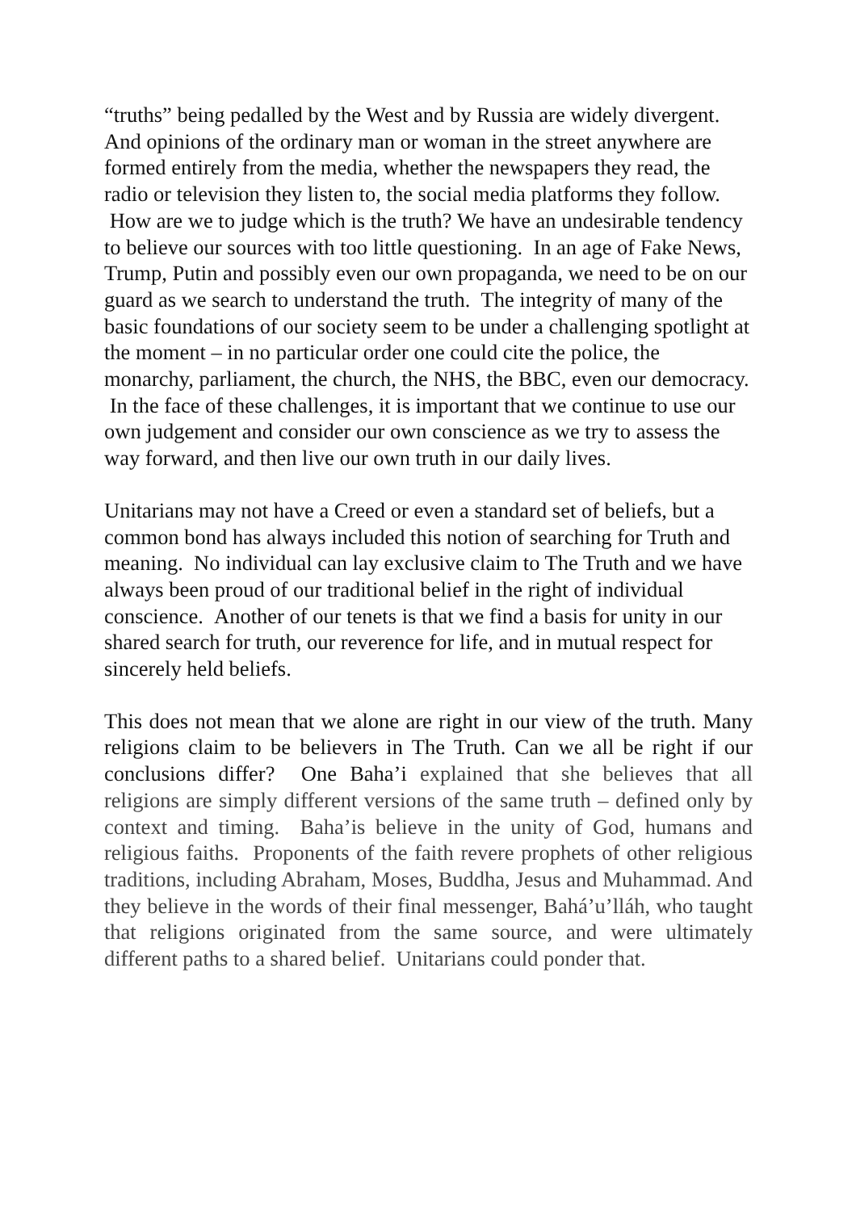“truths” being pedalled by the West and by Russia are widely divergent. And opinions of the ordinary man or woman in the street anywhere are formed entirely from the media, whether the newspapers they read, the radio or television they listen to, the social media platforms they follow. How are we to judge which is the truth? We have an undesirable tendency to believe our sources with too little questioning. In an age of Fake News, Trump, Putin and possibly even our own propaganda, we need to be on our guard as we search to understand the truth. The integrity of many of the basic foundations of our society seem to be under a challenging spotlight at the moment – in no particular order one could cite the police, the monarchy, parliament, the church, the NHS, the BBC, even our democracy. In the face of these challenges, it is important that we continue to use our own judgement and consider our own conscience as we try to assess the way forward, and then live our own truth in our daily lives.
Unitarians may not have a Creed or even a standard set of beliefs, but a common bond has always included this notion of searching for Truth and meaning. No individual can lay exclusive claim to The Truth and we have always been proud of our traditional belief in the right of individual conscience. Another of our tenets is that we find a basis for unity in our shared search for truth, our reverence for life, and in mutual respect for sincerely held beliefs.
This does not mean that we alone are right in our view of the truth. Many religions claim to be believers in The Truth. Can we all be right if our conclusions differ? One Baha’i explained that she believes that all religions are simply different versions of the same truth – defined only by context and timing. Baha’is believe in the unity of God, humans and religious faiths. Proponents of the faith revere prophets of other religious traditions, including Abraham, Moses, Buddha, Jesus and Muhammad. And they believe in the words of their final messenger, Bahá’u’lláh, who taught that religions originated from the same source, and were ultimately different paths to a shared belief. Unitarians could ponder that.